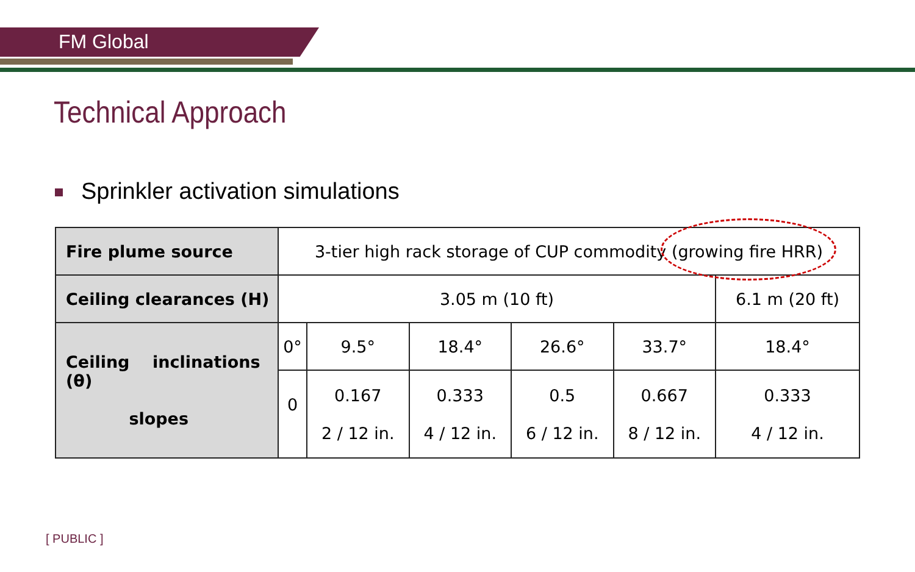FM Global
Technical Approach
Sprinkler activation simulations
| Fire plume source | 3-tier high rack storage of CUP commodity (growing fire HRR) | | | | | |
| Ceiling clearances (H) | 3.05 m (10 ft) | | | | | 6.1 m (20 ft) |
| Ceiling inclinations (θ) slopes | 0° | 9.5° | 18.4° | 26.6° | 33.7° | 18.4° |
| | 0 | 0.167 2 / 12 in. | 0.333 4 / 12 in. | 0.5 6 / 12 in. | 0.667 8 / 12 in. | 0.333 4 / 12 in. |
[ PUBLIC ]